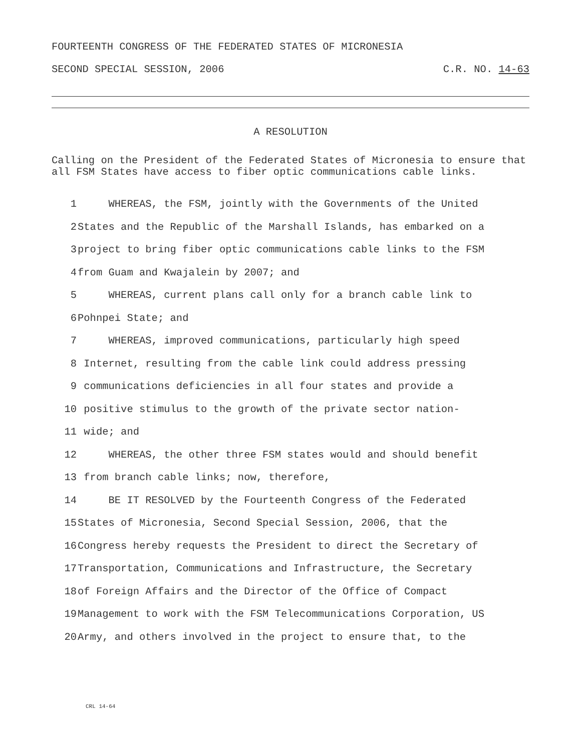FOURTEENTH CONGRESS OF THE FEDERATED STATES OF MICRONESIA
SECOND SPECIAL SESSION, 2006 C.R. NO. 14-63
A RESOLUTION
Calling on the President of the Federated States of Micronesia to ensure that all FSM States have access to fiber optic communications cable links.
1 WHEREAS, the FSM, jointly with the Governments of the United
2 States and the Republic of the Marshall Islands, has embarked on a
3 project to bring fiber optic communications cable links to the FSM
4 from Guam and Kwajalein by 2007; and
5 WHEREAS, current plans call only for a branch cable link to
6 Pohnpei State; and
7 WHEREAS, improved communications, particularly high speed
8 Internet, resulting from the cable link could address pressing
9 communications deficiencies in all four states and provide a
10 positive stimulus to the growth of the private sector nation-
11 wide; and
12 WHEREAS, the other three FSM states would and should benefit
13 from branch cable links; now, therefore,
14 BE IT RESOLVED by the Fourteenth Congress of the Federated
15 States of Micronesia, Second Special Session, 2006, that the
16 Congress hereby requests the President to direct the Secretary of
17 Transportation, Communications and Infrastructure, the Secretary
18 of Foreign Affairs and the Director of the Office of Compact
19 Management to work with the FSM Telecommunications Corporation, US
20 Army, and others involved in the project to ensure that, to the
CRL 14-64